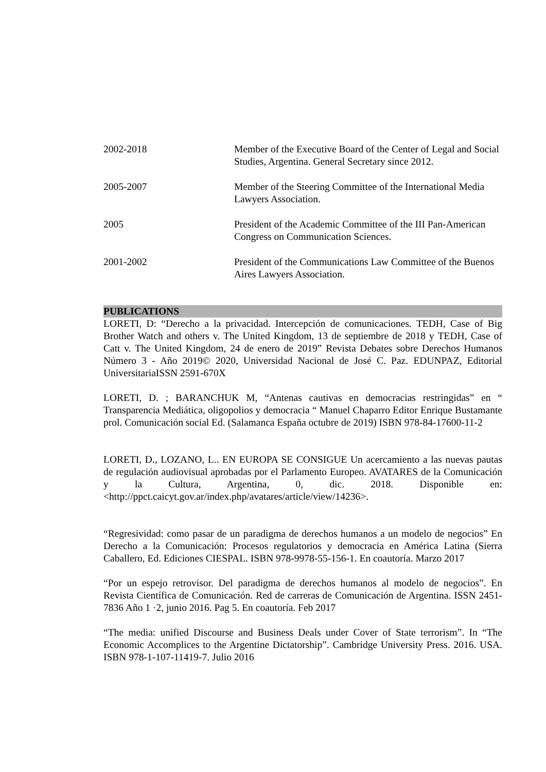2002-2018 Member of the Executive Board of the Center of Legal and Social Studies, Argentina. General Secretary since 2012.
2005-2007 Member of the Steering Committee of the International Media Lawyers Association.
2005 President of the Academic Committee of the III Pan-American Congress on Communication Sciences.
2001-2002 President of the Communications Law Committee of the Buenos Aires Lawyers Association.
PUBLICATIONS
LORETI, D: “Derecho a la privacidad. Intercepción de comunicaciones. TEDH, Case of Big Brother Watch and others v. The United Kingdom, 13 de septiembre de 2018 y TEDH, Case of Catt v. The United Kingdom, 24 de enero de 2019” Revista Debates sobre Derechos Humanos Número 3 - Año 2019© 2020, Universidad Nacional de José C. Paz. EDUNPAZ, Editorial UniversitariaISSN 2591-670X
LORETI, D. ; BARANCHUK M, “Antenas cautivas en democracias restringidas” en “ Transparencia Mediática, oligopolios y democracia “ Manuel Chaparro Editor Enrique Bustamante prol. Comunicación social Ed. (Salamanca España octubre de 2019) ISBN 978-84-17600-11-2
LORETI, D., LOZANO, L.. EN EUROPA SE CONSIGUE Un acercamiento a las nuevas pautas de regulación audiovisual aprobadas por el Parlamento Europeo. AVATARES de la Comunicación y la Cultura, Argentina, 0, dic. 2018. Disponible en: <http://ppct.caicyt.gov.ar/index.php/avatares/article/view/14236>.
“Regresividad: como pasar de un paradigma de derechos humanos a un modelo de negocios” En Derecho a la Comunicación: Procesos regulatorios y democracia en América Latina (Sierra Caballero, Ed. Ediciones CIESPAL. ISBN 978-9978-55-156-1. En coautoría. Marzo 2017
“Por un espejo retrovisor. Del paradigma de derechos humanos al modelo de negocios”. En Revista Científica de Comunicación. Red de carreras de Comunicación de Argentina. ISSN 2451-7836 Año 1 ·2, junio 2016. Pag 5. En coautoría. Feb 2017
“The media: unified Discourse and Business Deals under Cover of State terrorism”. In “The Economic Accomplices to the Argentine Dictatorship”. Cambridge University Press. 2016. USA. ISBN 978-1-107-11419-7. Julio 2016